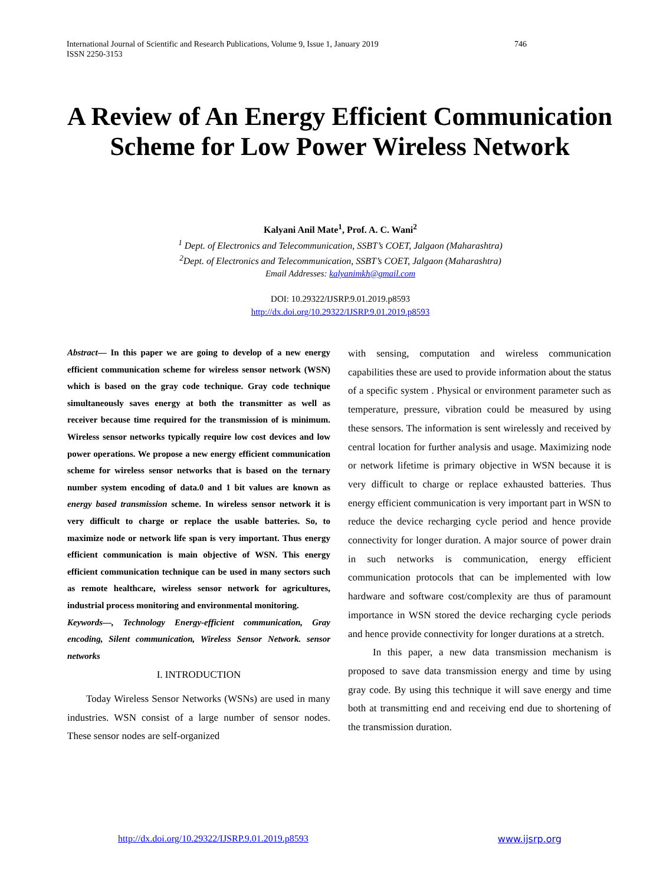746 International Journal of Scientific and Research Publications, Volume 9, Issue 1, January 2019
ISSN 2250-3153
A Review of An Energy Efficient Communication Scheme for Low Power Wireless Network
Kalyani Anil Mate<sup>1</sup>, Prof. A. C. Wani<sup>2</sup>
<sup>1</sup> Dept. of Electronics and Telecommunication, SSBT’s COET, Jalgaon (Maharashtra)
<sup>2</sup> Dept. of Electronics and Telecommunication, SSBT’s COET, Jalgaon (Maharashtra)
Email Addresses: kalyanimkh@gmail.com
DOI: 10.29322/IJSRP.9.01.2019.p8593
http://dx.doi.org/10.29322/IJSRP.9.01.2019.p8593
Abstract— In this paper we are going to develop of a new energy efficient communication scheme for wireless sensor network (WSN) which is based on the gray code technique. Gray code technique simultaneously saves energy at both the transmitter as well as receiver because time required for the transmission of is minimum. Wireless sensor networks typically require low cost devices and low power operations. We propose a new energy efficient communication scheme for wireless sensor networks that is based on the ternary number system encoding of data.0 and 1 bit values are known as energy based transmission scheme. In wireless sensor network it is very difficult to charge or replace the usable batteries. So, to maximize node or network life span is very important. Thus energy efficient communication is main objective of WSN. This energy efficient communication technique can be used in many sectors such as remote healthcare, wireless sensor network for agricultures, industrial process monitoring and environmental monitoring.
Keywords—, Technology Energy-efficient communication, Gray encoding, Silent communication, Wireless Sensor Network. sensor networks
I. INTRODUCTION
Today Wireless Sensor Networks (WSNs) are used in many industries. WSN consist of a large number of sensor nodes. These sensor nodes are self-organized
with sensing, computation and wireless communication capabilities these are used to provide information about the status of a specific system . Physical or environment parameter such as temperature, pressure, vibration could be measured by using these sensors. The information is sent wirelessly and received by central location for further analysis and usage. Maximizing node or network lifetime is primary objective in WSN because it is very difficult to charge or replace exhausted batteries. Thus energy efficient communication is very important part in WSN to reduce the device recharging cycle period and hence provide connectivity for longer duration. A major source of power drain in such networks is communication, energy efficient communication protocols that can be implemented with low hardware and software cost/complexity are thus of paramount importance in WSN stored the device recharging cycle periods and hence provide connectivity for longer durations at a stretch.
In this paper, a new data transmission mechanism is proposed to save data transmission energy and time by using gray code. By using this technique it will save energy and time both at transmitting end and receiving end due to shortening of the transmission duration.
www.ijsrp.org http://dx.doi.org/10.29322/IJSRP.9.01.2019.p8593